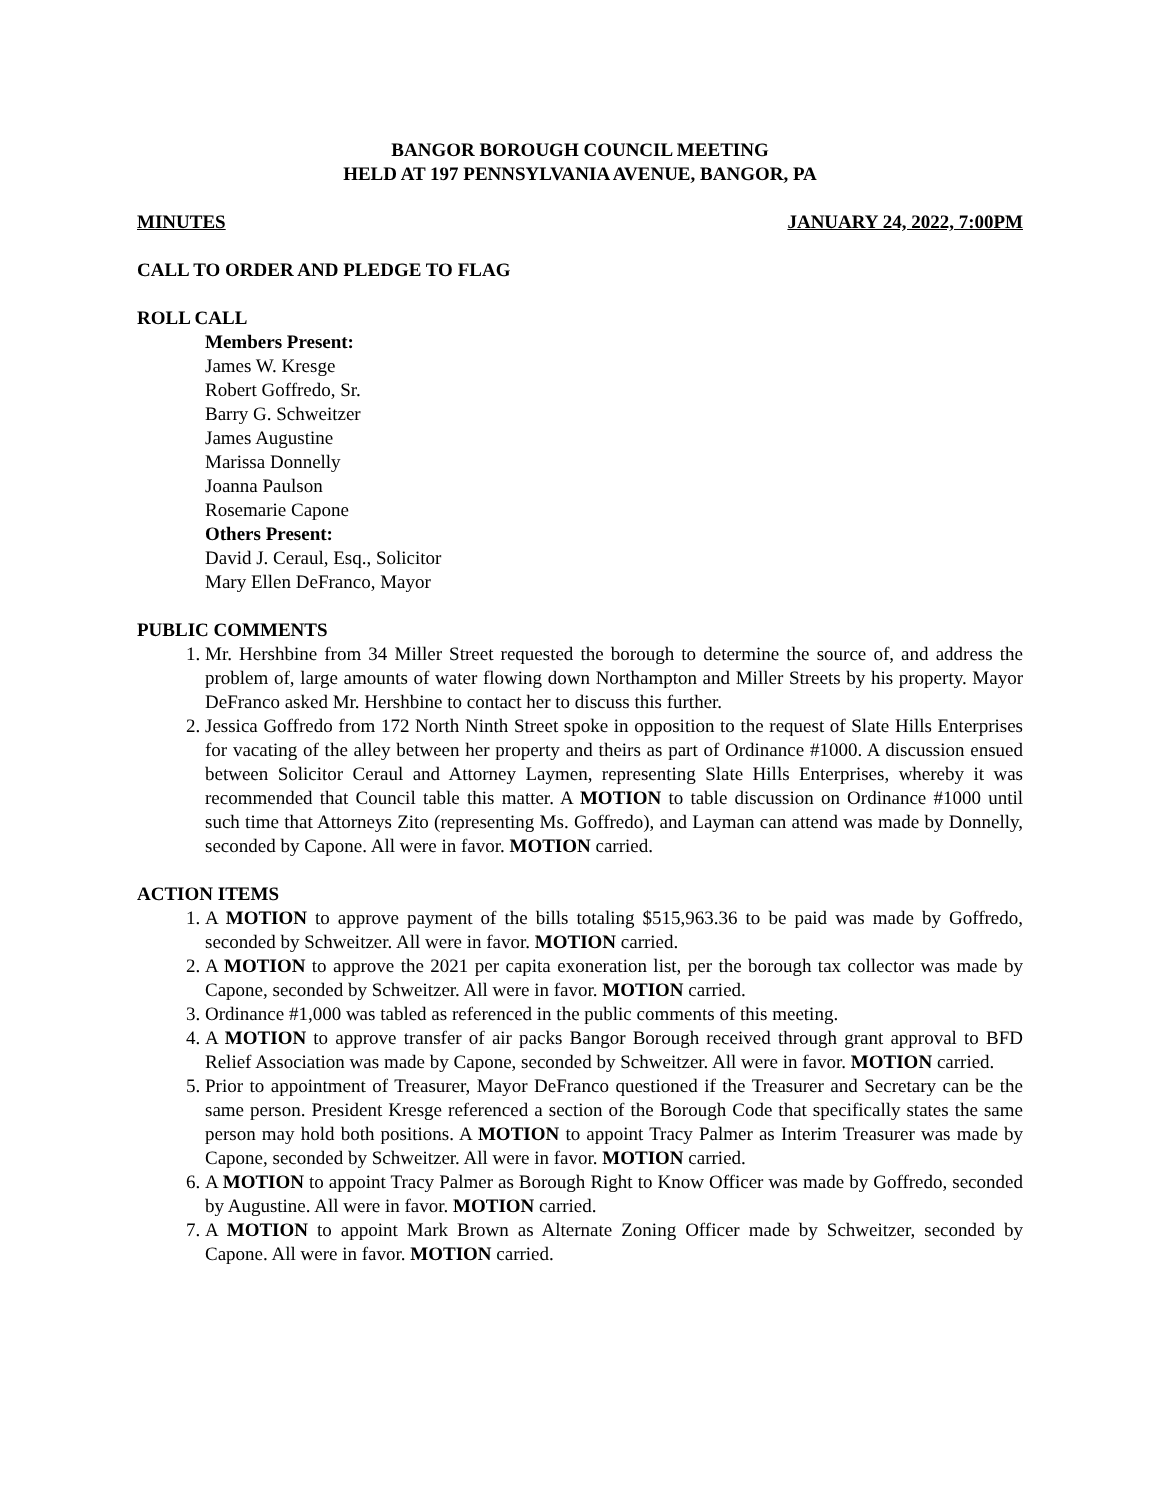BANGOR BOROUGH COUNCIL MEETING
HELD AT 197 PENNSYLVANIA AVENUE, BANGOR, PA
MINUTES JANUARY 24, 2022, 7:00PM
CALL TO ORDER AND PLEDGE TO FLAG
ROLL CALL
Members Present:
James W. Kresge
Robert Goffredo, Sr.
Barry G. Schweitzer
James Augustine
Marissa Donnelly
Joanna Paulson
Rosemarie Capone
Others Present:
David J. Ceraul, Esq., Solicitor
Mary Ellen DeFranco, Mayor
PUBLIC COMMENTS
1. Mr. Hershbine from 34 Miller Street requested the borough to determine the source of, and address the problem of, large amounts of water flowing down Northampton and Miller Streets by his property. Mayor DeFranco asked Mr. Hershbine to contact her to discuss this further.
2. Jessica Goffredo from 172 North Ninth Street spoke in opposition to the request of Slate Hills Enterprises for vacating of the alley between her property and theirs as part of Ordinance #1000. A discussion ensued between Solicitor Ceraul and Attorney Laymen, representing Slate Hills Enterprises, whereby it was recommended that Council table this matter. A MOTION to table discussion on Ordinance #1000 until such time that Attorneys Zito (representing Ms. Goffredo), and Layman can attend was made by Donnelly, seconded by Capone. All were in favor. MOTION carried.
ACTION ITEMS
1. A MOTION to approve payment of the bills totaling $515,963.36 to be paid was made by Goffredo, seconded by Schweitzer. All were in favor. MOTION carried.
2. A MOTION to approve the 2021 per capita exoneration list, per the borough tax collector was made by Capone, seconded by Schweitzer. All were in favor. MOTION carried.
3. Ordinance #1,000 was tabled as referenced in the public comments of this meeting.
4. A MOTION to approve transfer of air packs Bangor Borough received through grant approval to BFD Relief Association was made by Capone, seconded by Schweitzer. All were in favor. MOTION carried.
5. Prior to appointment of Treasurer, Mayor DeFranco questioned if the Treasurer and Secretary can be the same person. President Kresge referenced a section of the Borough Code that specifically states the same person may hold both positions. A MOTION to appoint Tracy Palmer as Interim Treasurer was made by Capone, seconded by Schweitzer. All were in favor. MOTION carried.
6. A MOTION to appoint Tracy Palmer as Borough Right to Know Officer was made by Goffredo, seconded by Augustine. All were in favor. MOTION carried.
7. A MOTION to appoint Mark Brown as Alternate Zoning Officer made by Schweitzer, seconded by Capone. All were in favor. MOTION carried.